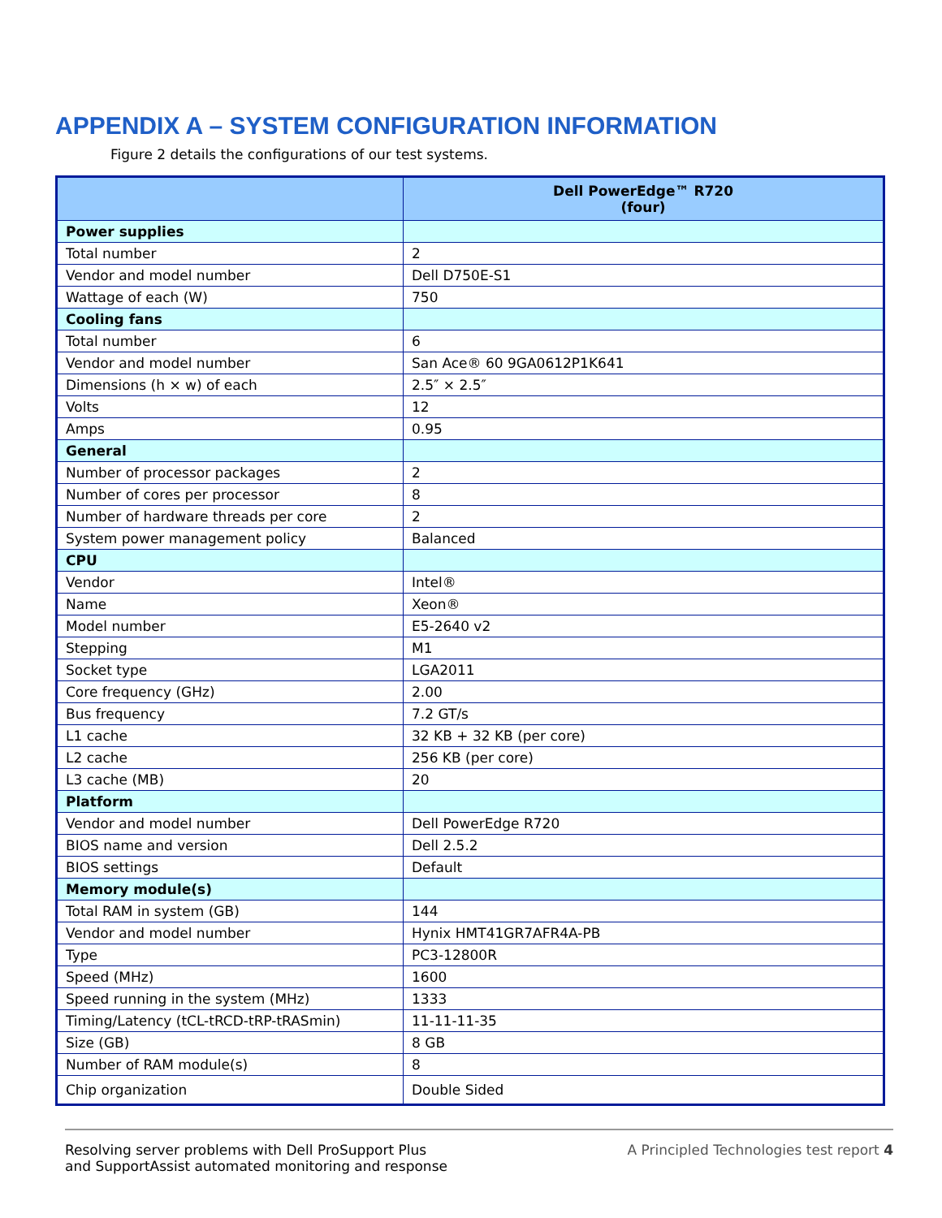APPENDIX A – SYSTEM CONFIGURATION INFORMATION
Figure 2 details the configurations of our test systems.
| | Dell PowerEdge™ R720 (four) |
| --- | --- |
| Power supplies | |
| Total number | 2 |
| Vendor and model number | Dell D750E-S1 |
| Wattage of each (W) | 750 |
| Cooling fans | |
| Total number | 6 |
| Vendor and model number | San Ace® 60 9GA0612P1K641 |
| Dimensions (h × w) of each | 2.5″ × 2.5″ |
| Volts | 12 |
| Amps | 0.95 |
| General | |
| Number of processor packages | 2 |
| Number of cores per processor | 8 |
| Number of hardware threads per core | 2 |
| System power management policy | Balanced |
| CPU | |
| Vendor | Intel® |
| Name | Xeon® |
| Model number | E5-2640 v2 |
| Stepping | M1 |
| Socket type | LGA2011 |
| Core frequency (GHz) | 2.00 |
| Bus frequency | 7.2 GT/s |
| L1 cache | 32 KB + 32 KB (per core) |
| L2 cache | 256 KB (per core) |
| L3 cache (MB) | 20 |
| Platform | |
| Vendor and model number | Dell PowerEdge R720 |
| BIOS name and version | Dell 2.5.2 |
| BIOS settings | Default |
| Memory module(s) | |
| Total RAM in system (GB) | 144 |
| Vendor and model number | Hynix HMT41GR7AFR4A-PB |
| Type | PC3-12800R |
| Speed (MHz) | 1600 |
| Speed running in the system (MHz) | 1333 |
| Timing/Latency (tCL-tRCD-tRP-tRASmin) | 11-11-11-35 |
| Size (GB) | 8 GB |
| Number of RAM module(s) | 8 |
| Chip organization | Double Sided |
Resolving server problems with Dell ProSupport Plus
and SupportAssist automated monitoring and response
A Principled Technologies test report 4